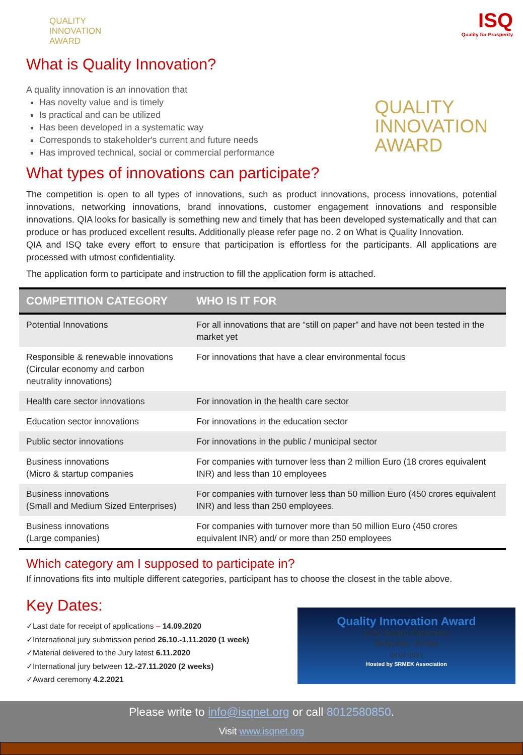QUALITY
INNOVATION
AWARD
What is Quality Innovation?
A quality innovation is an innovation that
Has novelty value and is timely
Is practical and can be utilized
Has been developed in a systematic way
Corresponds to stakeholder's current and future needs
Has improved technical, social or commercial performance
What types of innovations can participate?
ISQ
Quality for Prosperity
QUALITY
INNOVATION
AWARD
The competition is open to all types of innovations, such as product innovations, process innovations, potential innovations, networking innovations, brand innovations, customer engagement innovations and responsible innovations. QIA looks for basically is something new and timely that has been developed systematically and that can produce or has produced excellent results. Additionally please refer page no. 2 on What is Quality Innovation.
QIA and ISQ take every effort to ensure that participation is effortless for the participants. All applications are processed with utmost confidentiality.
The application form to participate and instruction to fill the application form is attached.
| COMPETITION CATEGORY | WHO IS IT FOR |
| --- | --- |
| Potential Innovations | For all innovations that are “still on paper” and have not been tested in the market yet |
| Responsible & renewable innovations (Circular economy and carbon neutrality innovations) | For innovations that have a clear environmental focus |
| Health care sector innovations | For innovation in the health care sector |
| Education sector innovations | For innovations in the education sector |
| Public sector innovations | For innovations in the public / municipal sector |
| Business innovations (Micro & startup companies | For companies with turnover less than 2 million Euro (18 crores equivalent INR) and less than 10 employees |
| Business innovations (Small and Medium Sized Enterprises) | For companies with turnover less than 50 million Euro (450 crores equivalent INR) and less than 250 employees. |
| Business innovations (Large companies) | For companies with turnover more than 50 million Euro (450 crores equivalent INR) and/ or more than 250 employees |
Which category am I supposed to participate in?
If innovations fits into multiple different categories, participant has to choose the closest in the table above.
Key Dates:
✓Last date for receipt of applications – 14.09.2020
✓International jury submission period 26.10.-1.11.2020 (1 week)
✓Material delivered to the Jury latest 6.11.2020
✓International jury between 12.-27.11.2020 (2 weeks)
✓Award ceremony 4.2.2021
Quality Innovation Award
2020 Award Ceremony
Belgrade, Serbia
04 02 2021
Hosted by SRMEK Association
Please write to info@isqnet.org or call 8012580850.
Visit www.isqnet.org